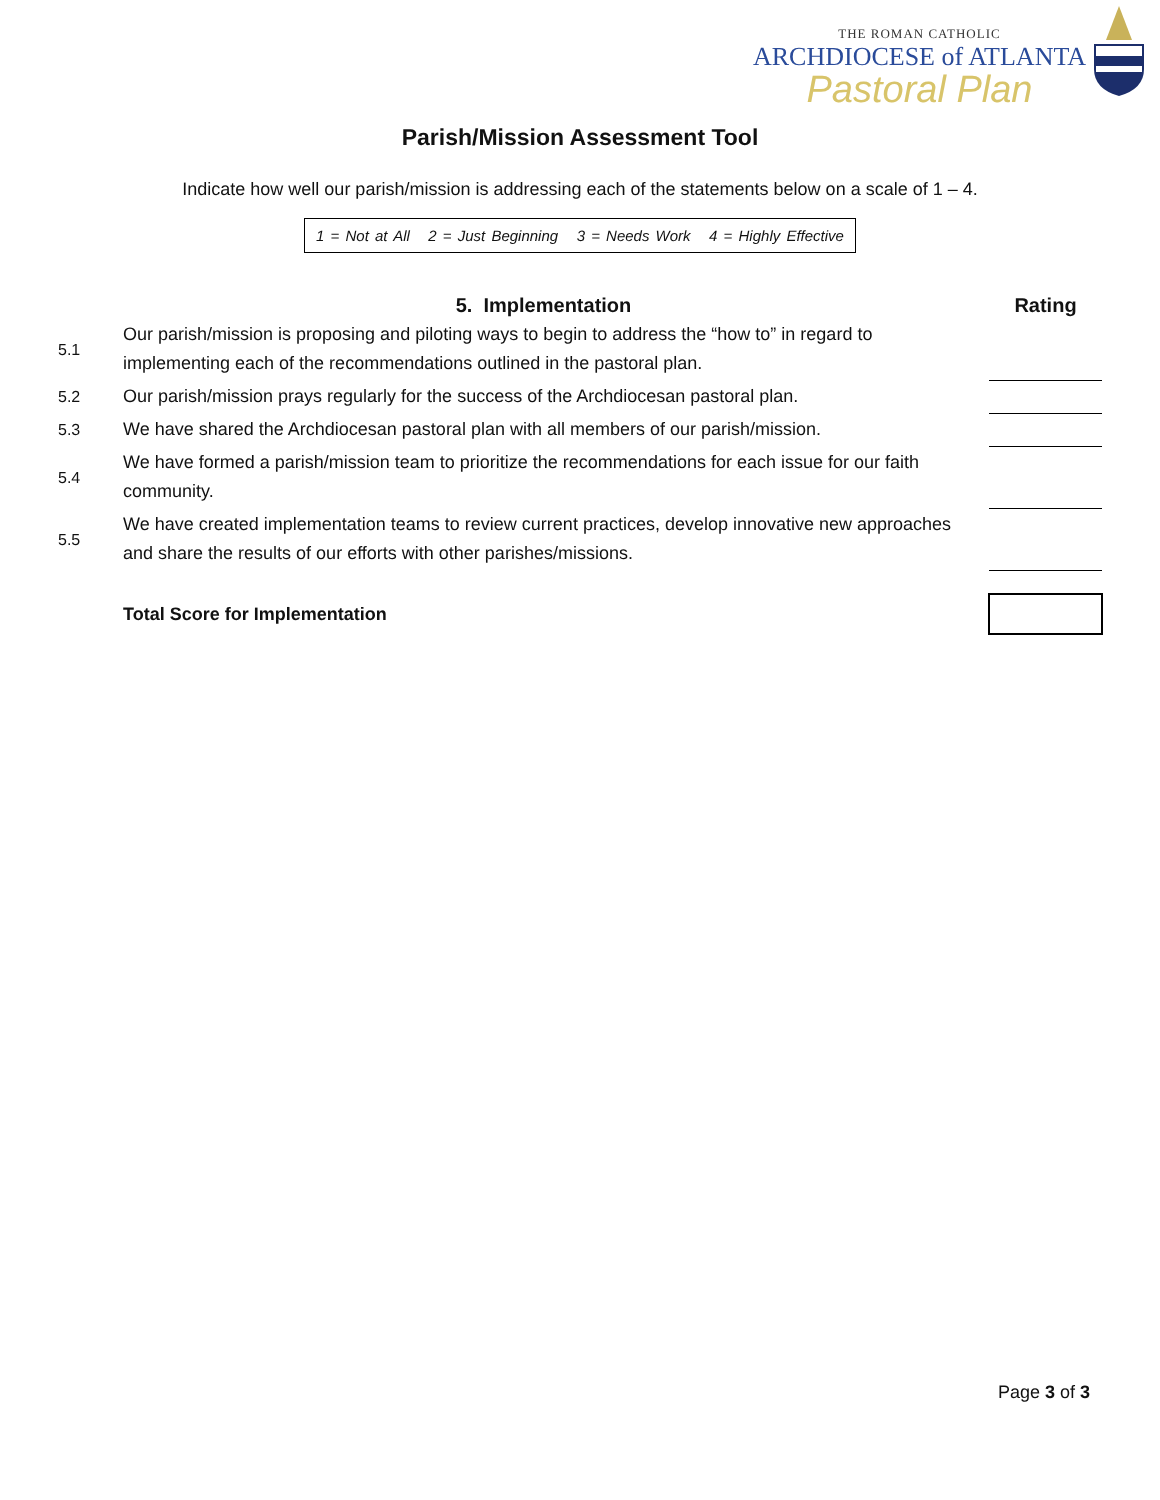THE ROMAN CATHOLIC
ARCHDIOCESE of ATLANTA
Pastoral Plan
Parish/Mission Assessment Tool
Indicate how well our parish/mission is addressing each of the statements below on a scale of 1 – 4.
1 = Not at All 2 = Just Beginning 3 = Needs Work 4 = Highly Effective
| | 5. Implementation | | Rating |
| --- | --- | --- | --- |
| 5.1 | Our parish/mission is proposing and piloting ways to begin to address the “how to” in regard to implementing each of the recommendations outlined in the pastoral plan. | | |
| 5.2 | Our parish/mission prays regularly for the success of the Archdiocesan pastoral plan. | | |
| 5.3 | We have shared the Archdiocesan pastoral plan with all members of our parish/mission. | | |
| 5.4 | We have formed a parish/mission team to prioritize the recommendations for each issue for our faith community. | | |
| 5.5 | We have created implementation teams to review current practices, develop innovative new approaches and share the results of our efforts with other parishes/missions. | | |
| | Total Score for Implementation | | |
Page 3 of 3